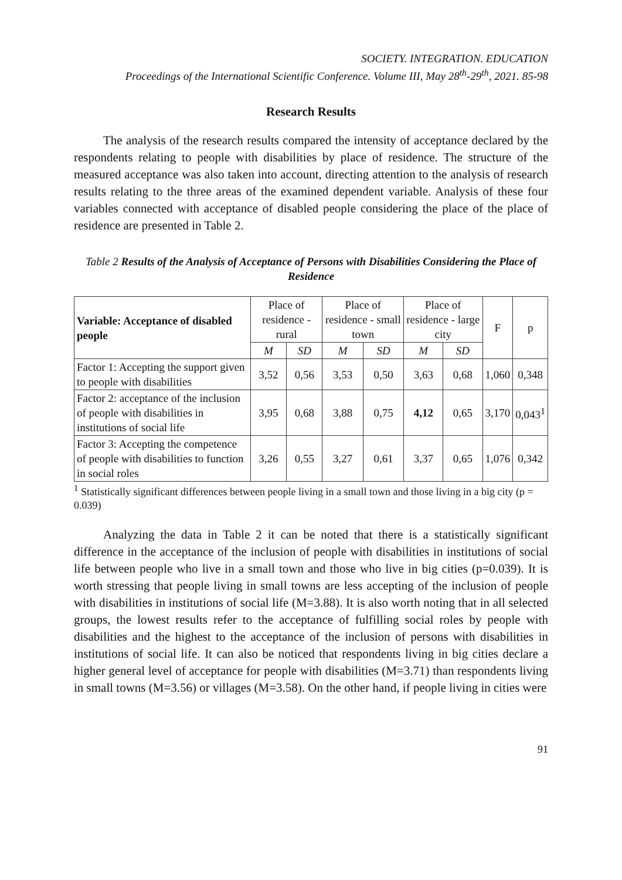SOCIETY. INTEGRATION. EDUCATION
Proceedings of the International Scientific Conference. Volume III, May 28<sup>th</sup>-29<sup>th</sup>, 2021. 85-98
Research Results
The analysis of the research results compared the intensity of acceptance declared by the respondents relating to people with disabilities by place of residence. The structure of the measured acceptance was also taken into account, directing attention to the analysis of research results relating to the three areas of the examined dependent variable. Analysis of these four variables connected with acceptance of disabled people considering the place of the place of residence are presented in Table 2.
Table 2 Results of the Analysis of Acceptance of Persons with Disabilities Considering the Place of Residence
| Variable: Acceptance of disabled people | Place of residence - rural | | Place of residence - small town | | Place of residence - large city | | F | p |
| --- | --- | --- | --- | --- | --- | --- | --- | --- |
| | M | SD | M | SD | M | SD | | |
| Factor 1: Accepting the support given to people with disabilities | 3,52 | 0,56 | 3,53 | 0,50 | 3,63 | 0,68 | 1,060 | 0,348 |
| Factor 2: acceptance of the inclusion of people with disabilities in institutions of social life | 3,95 | 0,68 | 3,88 | 0,75 | 4,12 | 0,65 | 3,170 | 0,043<sup>1</sup> |
| Factor 3: Accepting the competence of people with disabilities to function in social roles | 3,26 | 0,55 | 3,27 | 0,61 | 3,37 | 0,65 | 1,076 | 0,342 |
<sup>1</sup> Statistically significant differences between people living in a small town and those living in a big city (p = 0.039)
Analyzing the data in Table 2 it can be noted that there is a statistically significant difference in the acceptance of the inclusion of people with disabilities in institutions of social life between people who live in a small town and those who live in big cities (p=0.039). It is worth stressing that people living in small towns are less accepting of the inclusion of people with disabilities in institutions of social life (M=3.88). It is also worth noting that in all selected groups, the lowest results refer to the acceptance of fulfilling social roles by people with disabilities and the highest to the acceptance of the inclusion of persons with disabilities in institutions of social life. It can also be noticed that respondents living in big cities declare a higher general level of acceptance for people with disabilities (M=3.71) than respondents living in small towns (M=3.56) or villages (M=3.58). On the other hand, if people living in cities were
91